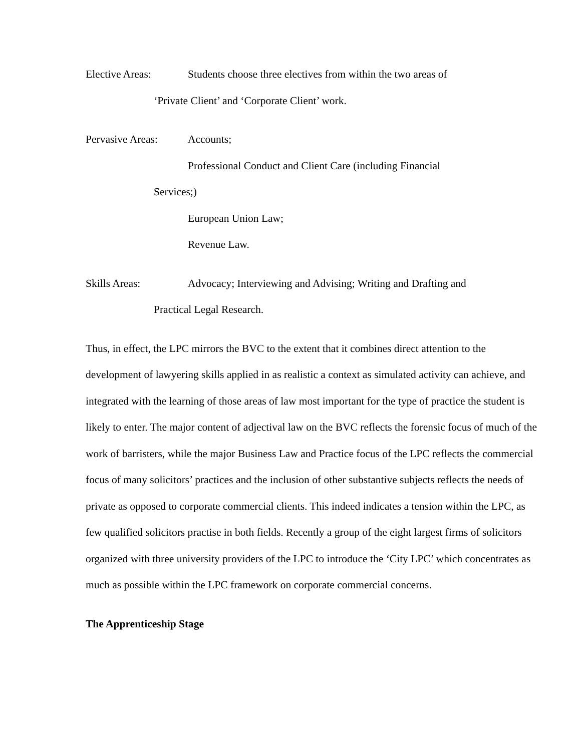Elective Areas: Students choose three electives from within the two areas of
‘Private Client’ and ‘Corporate Client’ work.
Pervasive Areas:
Accounts;
Professional Conduct and Client Care (including Financial
Services;)
European Union Law;
Revenue Law.
Skills Areas: Advocacy; Interviewing and Advising; Writing and Drafting and
Practical Legal Research.
Thus, in effect, the LPC mirrors the BVC to the extent that it combines direct attention to the development of lawyering skills applied in as realistic a context as simulated activity can achieve, and integrated with the learning of those areas of law most important for the type of practice the student is likely to enter. The major content of adjectival law on the BVC reflects the forensic focus of much of the work of barristers, while the major Business Law and Practice focus of the LPC reflects the commercial focus of many solicitors’ practices and the inclusion of other substantive subjects reflects the needs of private as opposed to corporate commercial clients. This indeed indicates a tension within the LPC, as few qualified solicitors practise in both fields. Recently a group of the eight largest firms of solicitors organized with three university providers of the LPC to introduce the ‘City LPC’ which concentrates as much as possible within the LPC framework on corporate commercial concerns.
The Apprenticeship Stage